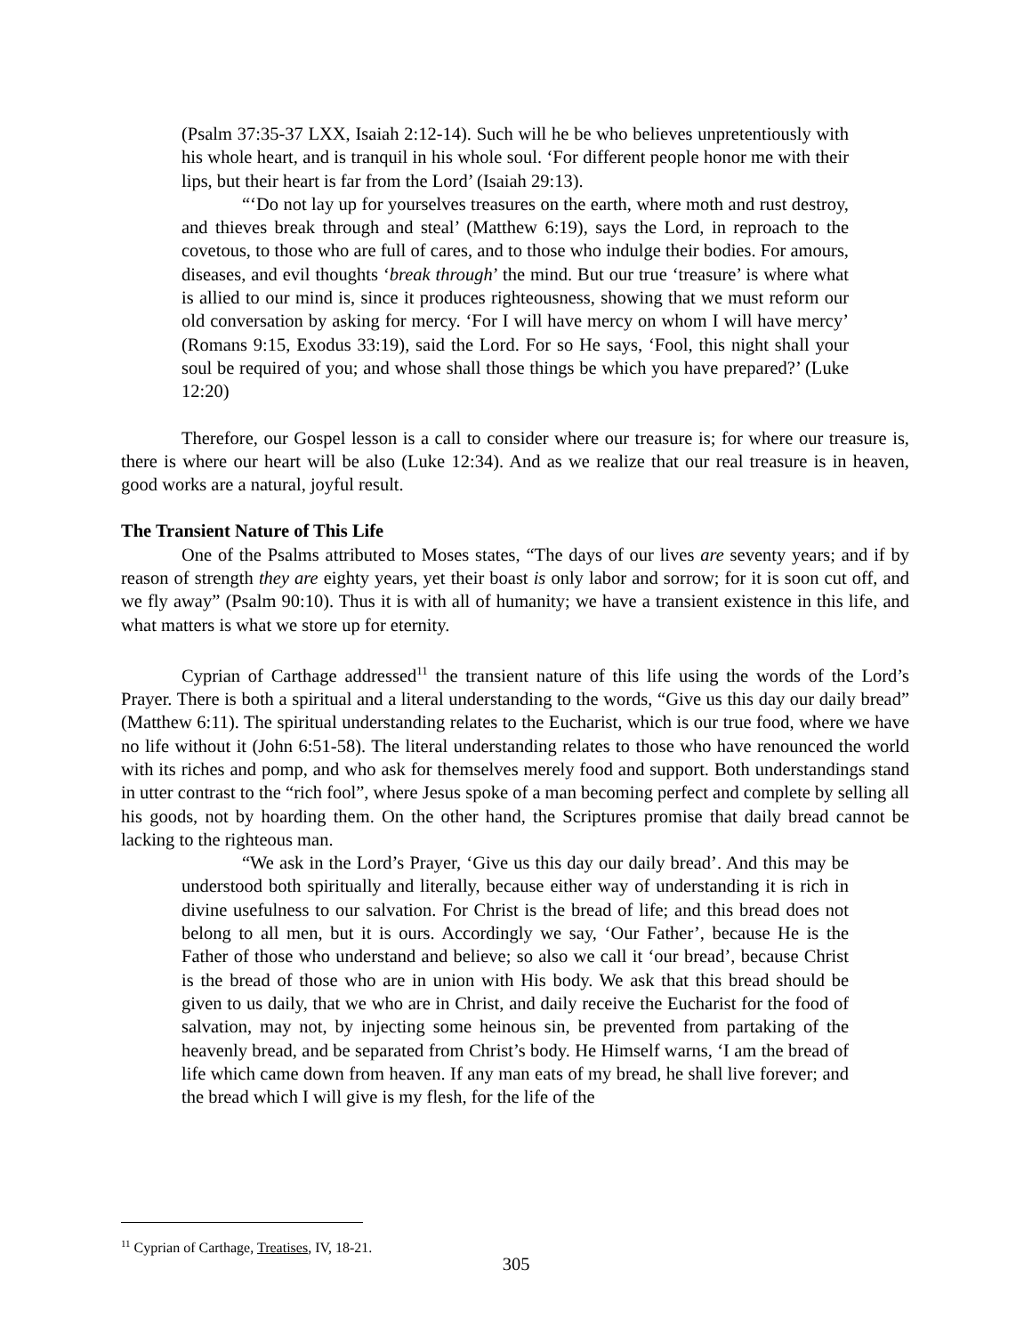(Psalm 37:35-37 LXX, Isaiah 2:12-14). Such will he be who believes unpretentiously with his whole heart, and is tranquil in his whole soul. ‘For different people honor me with their lips, but their heart is far from the Lord’ (Isaiah 29:13).
“‘Do not lay up for yourselves treasures on the earth, where moth and rust destroy, and thieves break through and steal’ (Matthew 6:19), says the Lord, in reproach to the covetous, to those who are full of cares, and to those who indulge their bodies. For amours, diseases, and evil thoughts ‘break through’ the mind. But our true ‘treasure’ is where what is allied to our mind is, since it produces righteousness, showing that we must reform our old conversation by asking for mercy. ‘For I will have mercy on whom I will have mercy’ (Romans 9:15, Exodus 33:19), said the Lord. For so He says, ‘Fool, this night shall your soul be required of you; and whose shall those things be which you have prepared?’ (Luke 12:20)
Therefore, our Gospel lesson is a call to consider where our treasure is; for where our treasure is, there is where our heart will be also (Luke 12:34). And as we realize that our real treasure is in heaven, good works are a natural, joyful result.
The Transient Nature of This Life
One of the Psalms attributed to Moses states, “The days of our lives are seventy years; and if by reason of strength they are eighty years, yet their boast is only labor and sorrow; for it is soon cut off, and we fly away” (Psalm 90:10). Thus it is with all of humanity; we have a transient existence in this life, and what matters is what we store up for eternity.
Cyprian of Carthage addressed<sup>11</sup> the transient nature of this life using the words of the Lord’s Prayer. There is both a spiritual and a literal understanding to the words, “Give us this day our daily bread” (Matthew 6:11). The spiritual understanding relates to the Eucharist, which is our true food, where we have no life without it (John 6:51-58). The literal understanding relates to those who have renounced the world with its riches and pomp, and who ask for themselves merely food and support. Both understandings stand in utter contrast to the “rich fool”, where Jesus spoke of a man becoming perfect and complete by selling all his goods, not by hoarding them. On the other hand, the Scriptures promise that daily bread cannot be lacking to the righteous man.
“We ask in the Lord’s Prayer, ‘Give us this day our daily bread’. And this may be understood both spiritually and literally, because either way of understanding it is rich in divine usefulness to our salvation. For Christ is the bread of life; and this bread does not belong to all men, but it is ours. Accordingly we say, ‘Our Father’, because He is the Father of those who understand and believe; so also we call it ‘our bread’, because Christ is the bread of those who are in union with His body. We ask that this bread should be given to us daily, that we who are in Christ, and daily receive the Eucharist for the food of salvation, may not, by injecting some heinous sin, be prevented from partaking of the heavenly bread, and be separated from Christ’s body. He Himself warns, ‘I am the bread of life which came down from heaven. If any man eats of my bread, he shall live forever; and the bread which I will give is my flesh, for the life of the
<sup>11</sup> Cyprian of Carthage, Treatises, IV, 18-21.
305